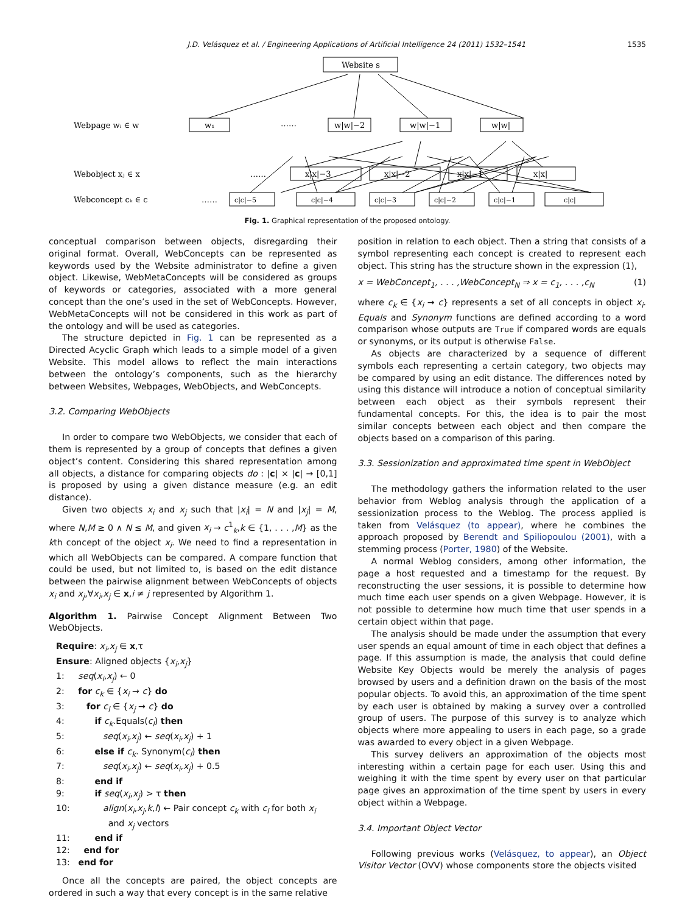J.D. Velásquez et al. / Engineering Applications of Artificial Intelligence 24 (2011) 1532–1541 1535
Website s
Webpage wᵢ ∈ w
w₁
……
w|w|−2
w|w|−1
w|w|
Webobject xⱼ ∈ x
……
x|x|−3
x|x|−2
x|x|−1
x|x|
Webconcept cₖ ∈ c
……
c|c|−5
c|c|−4
c|c|−3
c|c|−2
c|c|−1
c|c|
Fig. 1. Graphical representation of the proposed ontology.
conceptual comparison between objects, disregarding their original format. Overall, WebConcepts can be represented as keywords used by the Website administrator to define a given object. Likewise, WebMetaConcepts will be considered as groups of keywords or categories, associated with a more general concept than the one’s used in the set of WebConcepts. However, WebMetaConcepts will not be considered in this work as part of the ontology and will be used as categories.
The structure depicted in Fig. 1 can be represented as a Directed Acyclic Graph which leads to a simple model of a given Website. This model allows to reflect the main interactions between the ontology’s components, such as the hierarchy between Websites, Webpages, WebObjects, and WebConcepts.
3.2. Comparing WebObjects
In order to compare two WebObjects, we consider that each of them is represented by a group of concepts that defines a given object’s content. Considering this shared representation among all objects, a distance for comparing objects do : |c| × |c| → [0,1] is proposed by using a given distance measure (e.g. an edit distance).
Given two objects x<sub>i</sub> and x<sub>j</sub> such that |x<sub>i</sub>| = N and |x<sub>j</sub>| = M, where N,M ≥ 0 ∧ N ≤ M, and given x<sub>i</sub> → c<sup>1</sup><sub>k</sub>,k ∈ {1, . . . ,M} as the kth concept of the object x<sub>i</sub>. We need to find a representation in which all WebObjects can be compared. A compare function that could be used, but not limited to, is based on the edit distance between the pairwise alignment between WebConcepts of objects x<sub>i</sub> and x<sub>j</sub>,∀x<sub>i</sub>,x<sub>j</sub> ∈ x,i ≠ j represented by Algorithm 1.
Algorithm 1. Pairwise Concept Alignment Between Two WebObjects.
Require: x<sub>i</sub>,x<sub>j</sub> ∈ x,τ
Ensure: Aligned objects {x<sub>i</sub>,x<sub>j</sub>}
1: seq(x<sub>i</sub>,x<sub>j</sub>) ← 0
2: for c<sub>k</sub> ∈ {x<sub>i</sub> → c} do
3: for c<sub>l</sub> ∈ {x<sub>j</sub> → c} do
4: if c<sub>k</sub>.Equals(c<sub>l</sub>) then
5: seq(x<sub>i</sub>,x<sub>j</sub>) ← seq(x<sub>i</sub>,x<sub>j</sub>) + 1
6: else if c<sub>k</sub>. Synonym(c<sub>l</sub>) then
7: seq(x<sub>i</sub>,x<sub>j</sub>) ← seq(x<sub>i</sub>,x<sub>j</sub>) + 0.5
8: end if
9: if seq(x<sub>i</sub>,x<sub>j</sub>) > τ then
10: align(x<sub>i</sub>,x<sub>j</sub>,k,l) ← Pair concept c<sub>k</sub> with c<sub>l</sub> for both x<sub>i</sub>
and x<sub>j</sub> vectors
11: end if
12: end for
13: end for
Once all the concepts are paired, the object concepts are ordered in such a way that every concept is in the same relative
position in relation to each object. Then a string that consists of a symbol representing each concept is created to represent each object. This string has the structure shown in the expression (1),
x = WebConcept<sub>1</sub>, . . . ,WebConcept<sub>N</sub> ⇒ x = c<sub>1</sub>, . . . ,c<sub>N</sub> (1)
where c<sub>k</sub> ∈ {x<sub>i</sub> → c} represents a set of all concepts in object x<sub>i</sub>. Equals and Synonym functions are defined according to a word comparison whose outputs are True if compared words are equals or synonyms, or its output is otherwise False.
As objects are characterized by a sequence of different symbols each representing a certain category, two objects may be compared by using an edit distance. The differences noted by using this distance will introduce a notion of conceptual similarity between each object as their symbols represent their fundamental concepts. For this, the idea is to pair the most similar concepts between each object and then compare the objects based on a comparison of this paring.
3.3. Sessionization and approximated time spent in WebObject
The methodology gathers the information related to the user behavior from Weblog analysis through the application of a sessionization process to the Weblog. The process applied is taken from Velásquez (to appear), where he combines the approach proposed by Berendt and Spiliopoulou (2001), with a stemming process (Porter, 1980) of the Website.
A normal Weblog considers, among other information, the page a host requested and a timestamp for the request. By reconstructing the user sessions, it is possible to determine how much time each user spends on a given Webpage. However, it is not possible to determine how much time that user spends in a certain object within that page.
The analysis should be made under the assumption that every user spends an equal amount of time in each object that defines a page. If this assumption is made, the analysis that could define Website Key Objects would be merely the analysis of pages browsed by users and a definition drawn on the basis of the most popular objects. To avoid this, an approximation of the time spent by each user is obtained by making a survey over a controlled group of users. The purpose of this survey is to analyze which objects where more appealing to users in each page, so a grade was awarded to every object in a given Webpage.
This survey delivers an approximation of the objects most interesting within a certain page for each user. Using this and weighing it with the time spent by every user on that particular page gives an approximation of the time spent by users in every object within a Webpage.
3.4. Important Object Vector
Following previous works (Velásquez, to appear), an Object Visitor Vector (OVV) whose components store the objects visited